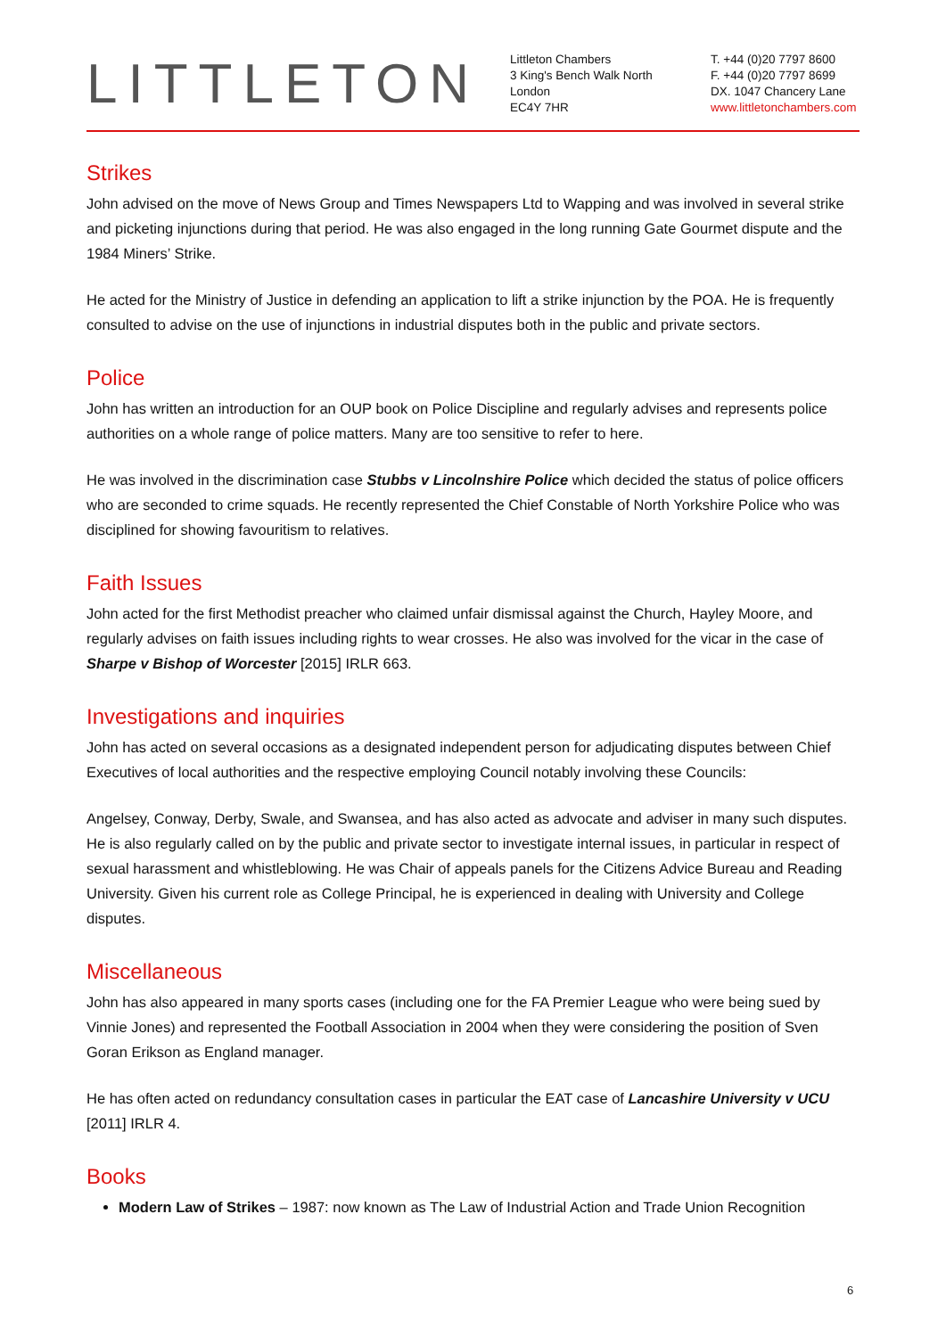LITTLETON
Littleton Chambers
3 King's Bench Walk North
London
EC4Y 7HR
T. +44 (0)20 7797 8600
F. +44 (0)20 7797 8699
DX. 1047 Chancery Lane
www.littletonchambers.com
Strikes
John advised on the move of News Group and Times Newspapers Ltd to Wapping and was involved in several strike and picketing injunctions during that period. He was also engaged in the long running Gate Gourmet dispute and the 1984 Miners’ Strike.
He acted for the Ministry of Justice in defending an application to lift a strike injunction by the POA. He is frequently consulted to advise on the use of injunctions in industrial disputes both in the public and private sectors.
Police
John has written an introduction for an OUP book on Police Discipline and regularly advises and represents police authorities on a whole range of police matters. Many are too sensitive to refer to here.
He was involved in the discrimination case Stubbs v Lincolnshire Police which decided the status of police officers who are seconded to crime squads. He recently represented the Chief Constable of North Yorkshire Police who was disciplined for showing favouritism to relatives.
Faith Issues
John acted for the first Methodist preacher who claimed unfair dismissal against the Church, Hayley Moore, and regularly advises on faith issues including rights to wear crosses. He also was involved for the vicar in the case of Sharpe v Bishop of Worcester [2015] IRLR 663.
Investigations and inquiries
John has acted on several occasions as a designated independent person for adjudicating disputes between Chief Executives of local authorities and the respective employing Council notably involving these Councils:
Angelsey, Conway, Derby, Swale, and Swansea, and has also acted as advocate and adviser in many such disputes. He is also regularly called on by the public and private sector to investigate internal issues, in particular in respect of sexual harassment and whistleblowing. He was Chair of appeals panels for the Citizens Advice Bureau and Reading University. Given his current role as College Principal, he is experienced in dealing with University and College disputes.
Miscellaneous
John has also appeared in many sports cases (including one for the FA Premier League who were being sued by Vinnie Jones) and represented the Football Association in 2004 when they were considering the position of Sven Goran Erikson as England manager.
He has often acted on redundancy consultation cases in particular the EAT case of Lancashire University v UCU [2011] IRLR 4.
Books
Modern Law of Strikes – 1987: now known as The Law of Industrial Action and Trade Union Recognition
6